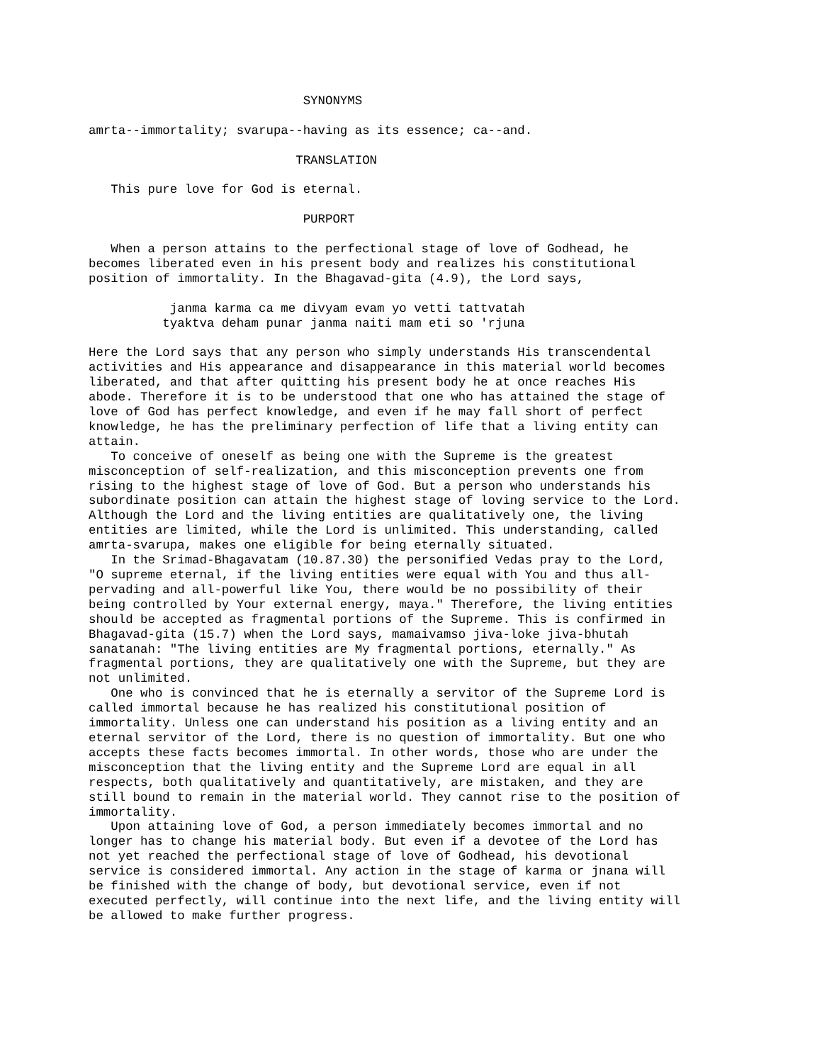SYNONYMS

amrta--immortality; svarupa--having as its essence; ca--and.

                            TRANSLATION

   This pure love for God is eternal.

                             PURPORT

   When a person attains to the perfectional stage of love of Godhead, he
becomes liberated even in his present body and realizes his constitutional
position of immortality. In the Bhagavad-gita (4.9), the Lord says,

           janma karma ca me divyam evam yo vetti tattvatah
          tyaktva deham punar janma naiti mam eti so 'rjuna

Here the Lord says that any person who simply understands His transcendental
activities and His appearance and disappearance in this material world becomes
liberated, and that after quitting his present body he at once reaches His
abode. Therefore it is to be understood that one who has attained the stage of
love of God has perfect knowledge, and even if he may fall short of perfect
knowledge, he has the preliminary perfection of life that a living entity can
attain.
   To conceive of oneself as being one with the Supreme is the greatest
misconception of self-realization, and this misconception prevents one from
rising to the highest stage of love of God. But a person who understands his
subordinate position can attain the highest stage of loving service to the Lord.
Although the Lord and the living entities are qualitatively one, the living
entities are limited, while the Lord is unlimited. This understanding, called
amrta-svarupa, makes one eligible for being eternally situated.
   In the Srimad-Bhagavatam (10.87.30) the personified Vedas pray to the Lord,
"O supreme eternal, if the living entities were equal with You and thus all-
pervading and all-powerful like You, there would be no possibility of their
being controlled by Your external energy, maya." Therefore, the living entities
should be accepted as fragmental portions of the Supreme. This is confirmed in
Bhagavad-gita (15.7) when the Lord says, mamaivamso jiva-loke jiva-bhutah
sanatanah: "The living entities are My fragmental portions, eternally." As
fragmental portions, they are qualitatively one with the Supreme, but they are
not unlimited.
   One who is convinced that he is eternally a servitor of the Supreme Lord is
called immortal because he has realized his constitutional position of
immortality. Unless one can understand his position as a living entity and an
eternal servitor of the Lord, there is no question of immortality. But one who
accepts these facts becomes immortal. In other words, those who are under the
misconception that the living entity and the Supreme Lord are equal in all
respects, both qualitatively and quantitatively, are mistaken, and they are
still bound to remain in the material world. They cannot rise to the position of
immortality.
   Upon attaining love of God, a person immediately becomes immortal and no
longer has to change his material body. But even if a devotee of the Lord has
not yet reached the perfectional stage of love of Godhead, his devotional
service is considered immortal. Any action in the stage of karma or jnana will
be finished with the change of body, but devotional service, even if not
executed perfectly, will continue into the next life, and the living entity will
be allowed to make further progress.